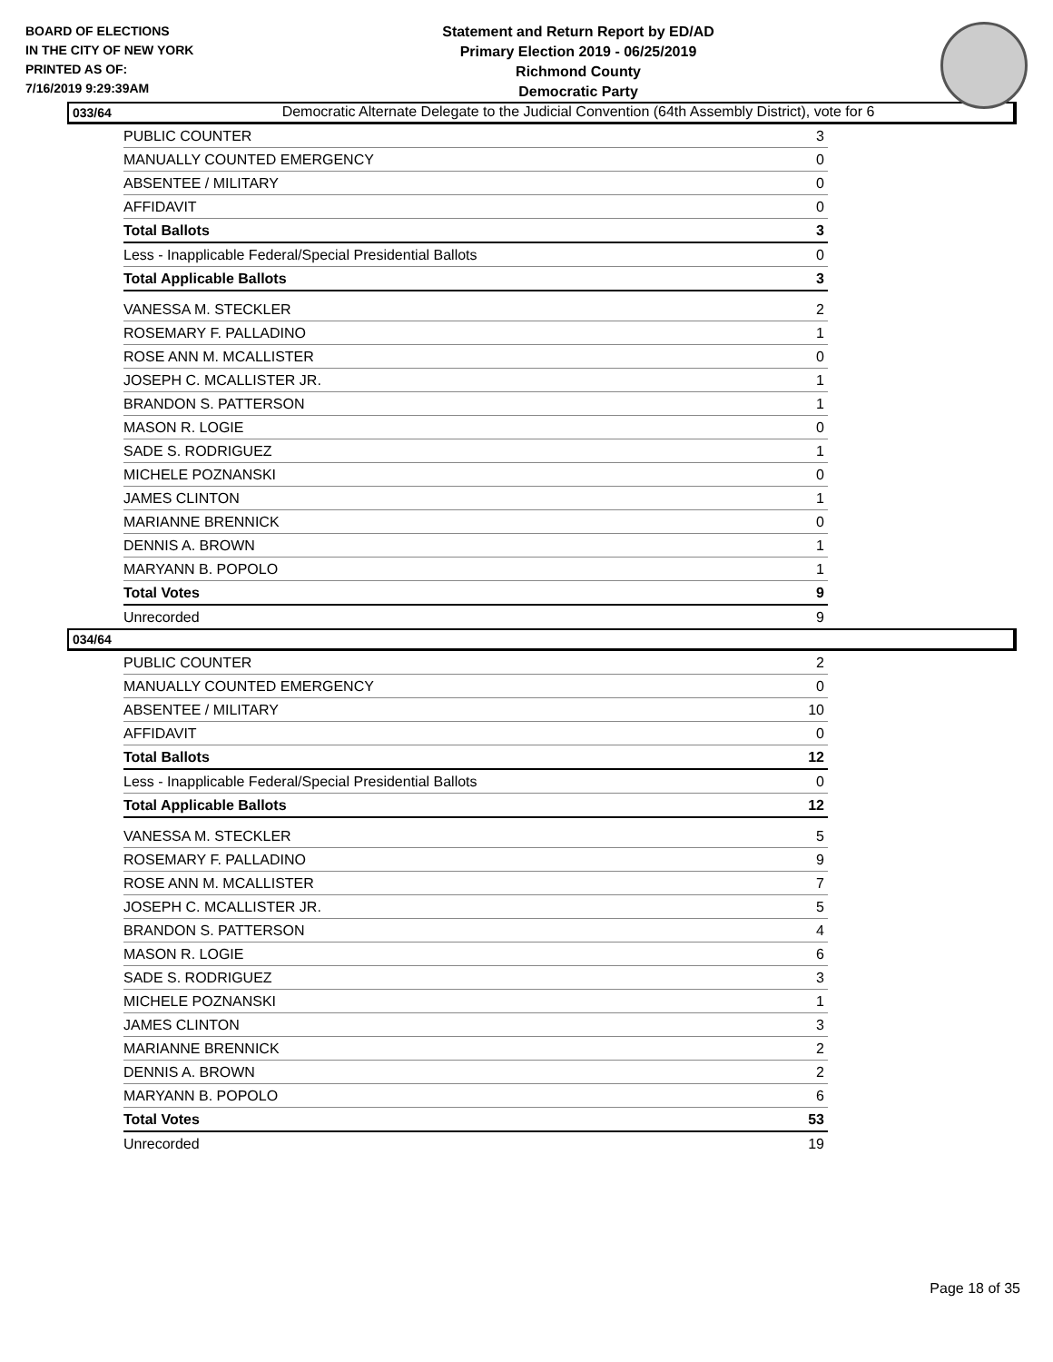BOARD OF ELECTIONS
IN THE CITY OF NEW YORK
PRINTED AS OF:
7/16/2019 9:29:39AM
Statement and Return Report by ED/AD
Primary Election 2019 - 06/25/2019
Richmond County
Democratic Party
Democratic Alternate Delegate to the Judicial Convention (64th Assembly District), vote for 6
033/64
| PUBLIC COUNTER | 3 |
| MANUALLY COUNTED EMERGENCY | 0 |
| ABSENTEE / MILITARY | 0 |
| AFFIDAVIT | 0 |
| Total Ballots | 3 |
| Less - Inapplicable Federal/Special Presidential Ballots | 0 |
| Total Applicable Ballots | 3 |
| VANESSA M. STECKLER | 2 |
| ROSEMARY F. PALLADINO | 1 |
| ROSE ANN M. MCALLISTER | 0 |
| JOSEPH C. MCALLISTER JR. | 1 |
| BRANDON S. PATTERSON | 1 |
| MASON R. LOGIE | 0 |
| SADE S. RODRIGUEZ | 1 |
| MICHELE POZNANSKI | 0 |
| JAMES CLINTON | 1 |
| MARIANNE BRENNICK | 0 |
| DENNIS A. BROWN | 1 |
| MARYANN B. POPOLO | 1 |
| Total Votes | 9 |
| Unrecorded | 9 |
034/64
| PUBLIC COUNTER | 2 |
| MANUALLY COUNTED EMERGENCY | 0 |
| ABSENTEE / MILITARY | 10 |
| AFFIDAVIT | 0 |
| Total Ballots | 12 |
| Less - Inapplicable Federal/Special Presidential Ballots | 0 |
| Total Applicable Ballots | 12 |
| VANESSA M. STECKLER | 5 |
| ROSEMARY F. PALLADINO | 9 |
| ROSE ANN M. MCALLISTER | 7 |
| JOSEPH C. MCALLISTER JR. | 5 |
| BRANDON S. PATTERSON | 4 |
| MASON R. LOGIE | 6 |
| SADE S. RODRIGUEZ | 3 |
| MICHELE POZNANSKI | 1 |
| JAMES CLINTON | 3 |
| MARIANNE BRENNICK | 2 |
| DENNIS A. BROWN | 2 |
| MARYANN B. POPOLO | 6 |
| Total Votes | 53 |
| Unrecorded | 19 |
Page 18 of 35